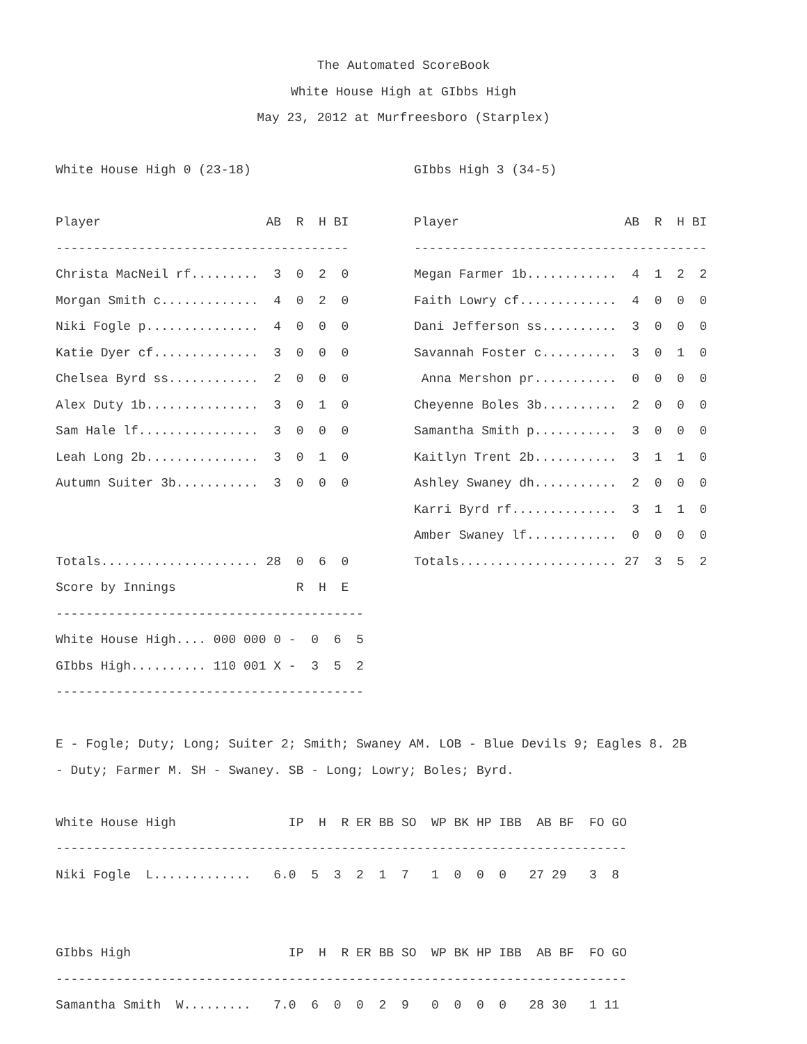The Automated ScoreBook
White House High at GIbbs High
May 23, 2012 at Murfreesboro (Starplex)
 
White House High 0 (23-18)

Player                      AB  R  H BI
---------------------------------------
Christa MacNeil rf.........  3  0  2  0
Morgan Smith c.............  4  0  2  0
Niki Fogle p...............  4  0  0  0
Katie Dyer cf..............  3  0  0  0
Chelsea Byrd ss............  2  0  0  0
Alex Duty 1b...............  3  0  1  0
Sam Hale lf................  3  0  0  0
Leah Long 2b...............  3  0  1  0
Autumn Suiter 3b...........  3  0  0  0


Totals..................... 28  0  6  0
GIbbs High 3 (34-5)

Player                      AB  R  H BI
---------------------------------------
Megan Farmer 1b............  4  1  2  2
Faith Lowry cf.............  4  0  0  0
Dani Jefferson ss..........  3  0  0  0
Savannah Foster c..........  3  0  1  0
 Anna Mershon pr...........  0  0  0  0
Cheyenne Boles 3b..........  2  0  0  0
Samantha Smith p...........  3  0  0  0
Kaitlyn Trent 2b...........  3  1  1  0
Ashley Swaney dh...........  2  0  0  0
Karri Byrd rf..............  3  1  1  0
Amber Swaney lf............  0  0  0  0
Totals..................... 27  3  5  2
Score by Innings                R  H  E
-----------------------------------------
White House High.... 000 000 0 -  0  6  5
GIbbs High.......... 110 001 X -  3  5  2
-----------------------------------------

E - Fogle; Duty; Long; Suiter 2; Smith; Swaney AM. LOB - Blue Devils 9; Eagles 8. 2B
- Duty; Farmer M. SH - Swaney. SB - Long; Lowry; Boles; Byrd.

White House High               IP  H  R ER BB SO  WP BK HP IBB  AB BF  FO GO
----------------------------------------------------------------------------
Niki Fogle  L.............   6.0  5  3  2  1  7   1  0  0  0   27 29   3  8


GIbbs High                     IP  H  R ER BB SO  WP BK HP IBB  AB BF  FO GO
----------------------------------------------------------------------------
Samantha Smith  W.........   7.0  6  0  0  2  9   0  0  0  0   28 30   1 11